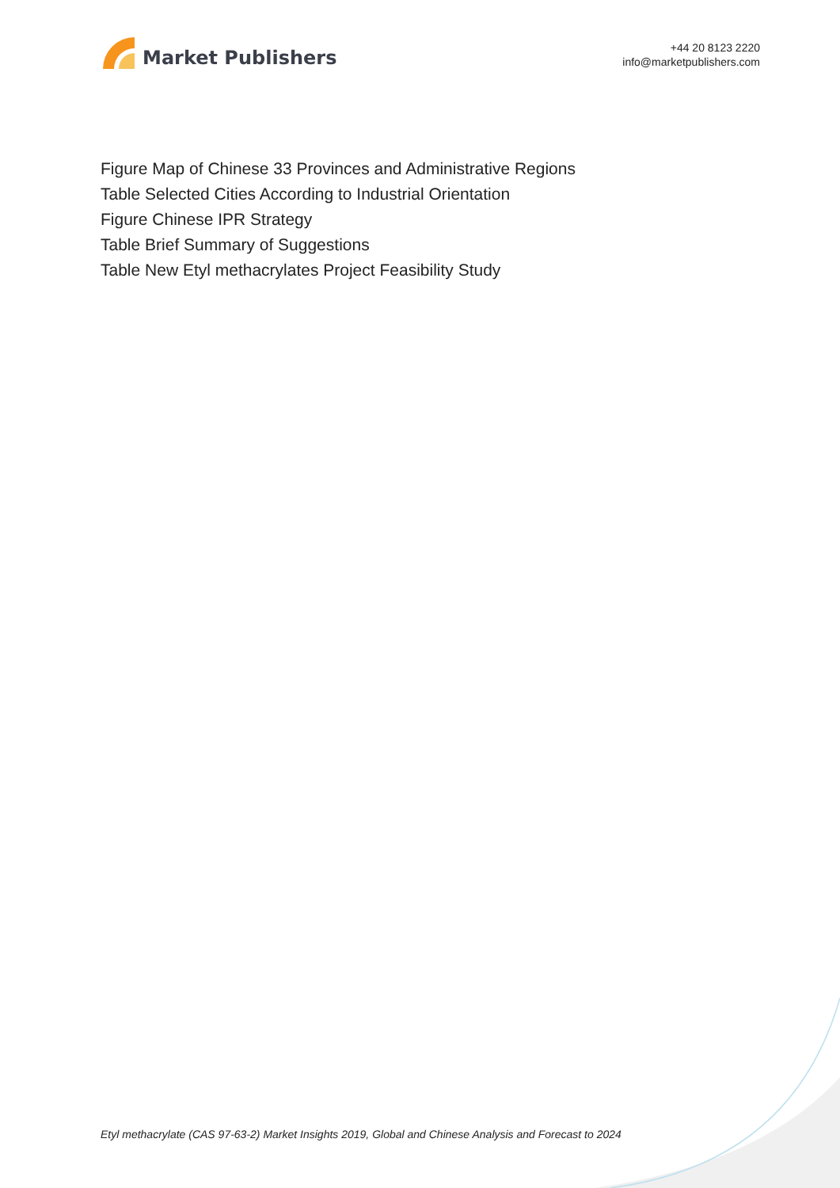Market Publishers
+44 20 8123 2220
info@marketpublishers.com
Figure Map of Chinese 33 Provinces and Administrative Regions
Table Selected Cities According to Industrial Orientation
Figure Chinese IPR Strategy
Table Brief Summary of Suggestions
Table New Etyl methacrylates Project Feasibility Study
Etyl methacrylate (CAS 97-63-2) Market Insights 2019, Global and Chinese Analysis and Forecast to 2024